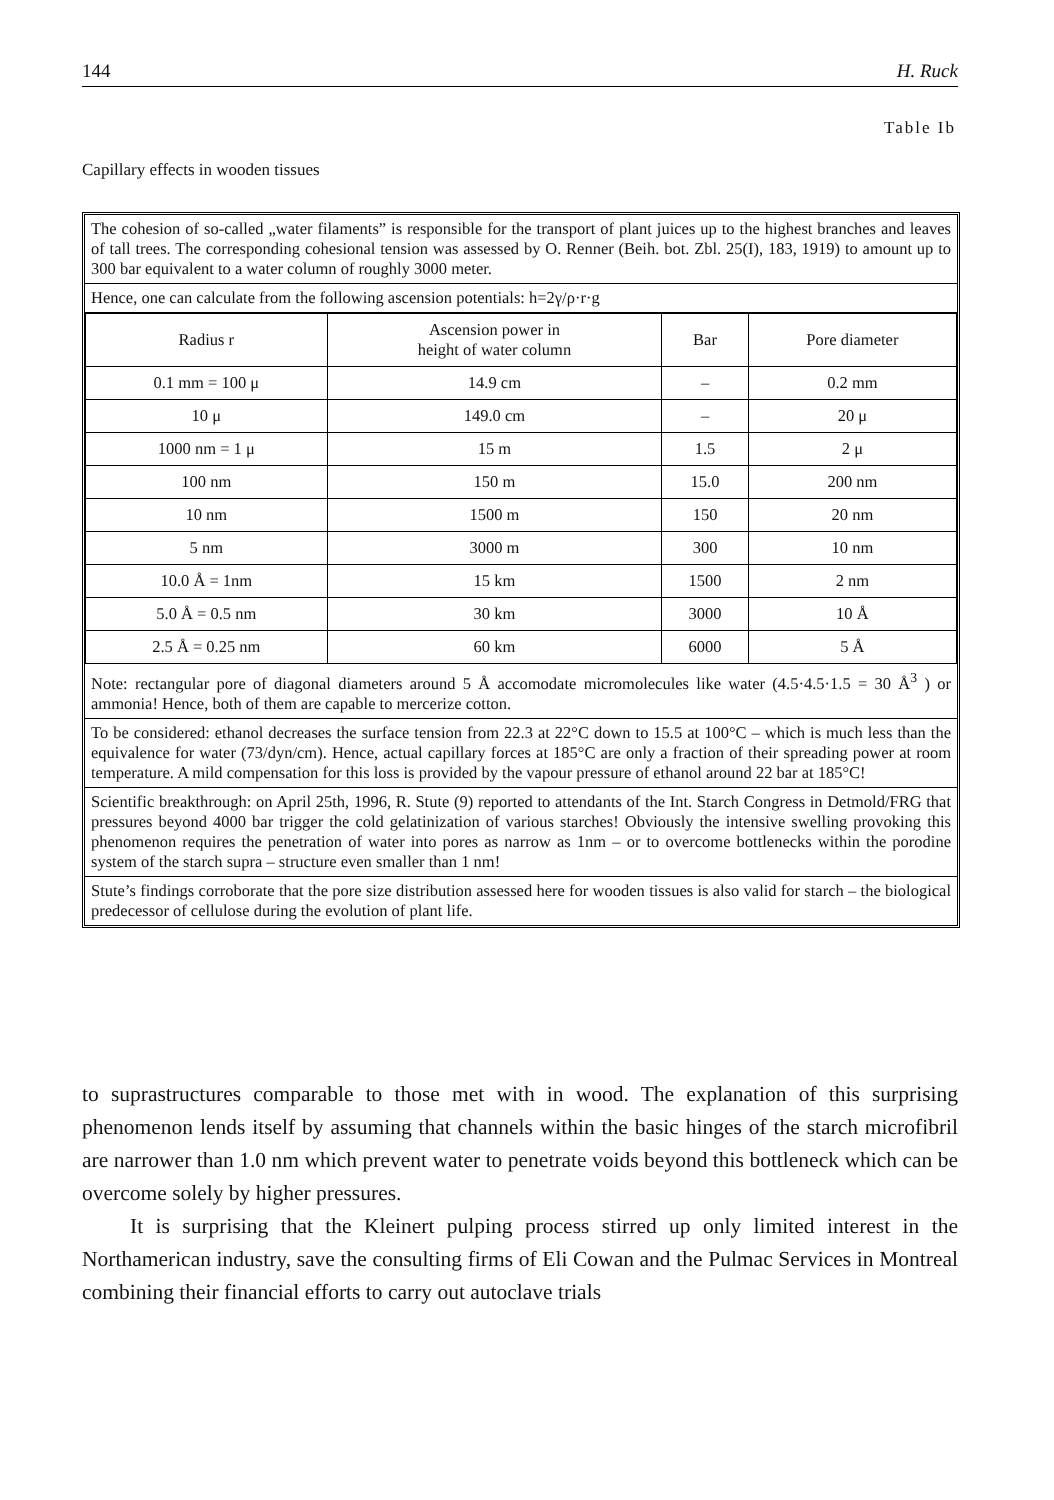144 H. Ruck
Table Ib
Capillary effects in wooden tissues
The cohesion of so-called „water filaments” is responsible for the transport of plant juices up to the highest branches and leaves of tall trees. The corresponding cohesional tension was assessed by O. Renner (Beih. bot. Zbl. 25(I), 183, 1919) to amount up to 300 bar equivalent to a water column of roughly 3000 meter.
Hence, one can calculate from the following ascension potentials: h=2γ/ρ·r·g
| Radius r | Ascension power in height of water column | Bar | Pore diameter |
| --- | --- | --- | --- |
| 0.1 mm = 100 μ | 14.9 cm | – | 0.2 mm |
| 10 μ | 149.0 cm | – | 20 μ |
| 1000 nm = 1 μ | 15 m | 1.5 | 2 μ |
| 100 nm | 150 m | 15.0 | 200 nm |
| 10 nm | 1500 m | 150 | 20 nm |
| 5 nm | 3000 m | 300 | 10 nm |
| 10.0 Å = 1nm | 15 km | 1500 | 2 nm |
| 5.0 Å = 0.5 nm | 30 km | 3000 | 10 Å |
| 2.5 Å = 0.25 nm | 60 km | 6000 | 5 Å |
Note: rectangular pore of diagonal diameters around 5 Å accomodate micromolecules like water (4.5·4.5·1.5 = 30 Å<sup>3</sup> ) or ammonia! Hence, both of them are capable to mercerize cotton.
To be considered: ethanol decreases the surface tension from 22.3 at 22°C down to 15.5 at 100°C – which is much less than the equivalence for water (73/dyn/cm). Hence, actual capillary forces at 185°C are only a fraction of their spreading power at room temperature. A mild compensation for this loss is provided by the vapour pressure of ethanol around 22 bar at 185°C!
Scientific breakthrough: on April 25th, 1996, R. Stute (9) reported to attendants of the Int. Starch Congress in Detmold/FRG that pressures beyond 4000 bar trigger the cold gelatinization of various starches! Obviously the intensive swelling provoking this phenomenon requires the penetration of water into pores as narrow as 1nm – or to overcome bottlenecks within the porodine system of the starch supra – structure even smaller than 1 nm!
Stute’s findings corroborate that the pore size distribution assessed here for wooden tissues is also valid for starch – the biological predecessor of cellulose during the evolution of plant life.
to suprastructures comparable to those met with in wood. The explanation of this surprising phenomenon lends itself by assuming that channels within the basic hinges of the starch microfibril are narrower than 1.0 nm which prevent water to penetrate voids beyond this bottleneck which can be overcome solely by higher pressures.
It is surprising that the Kleinert pulping process stirred up only limited interest in the Northamerican industry, save the consulting firms of Eli Cowan and the Pulmac Services in Montreal combining their financial efforts to carry out autoclave trials